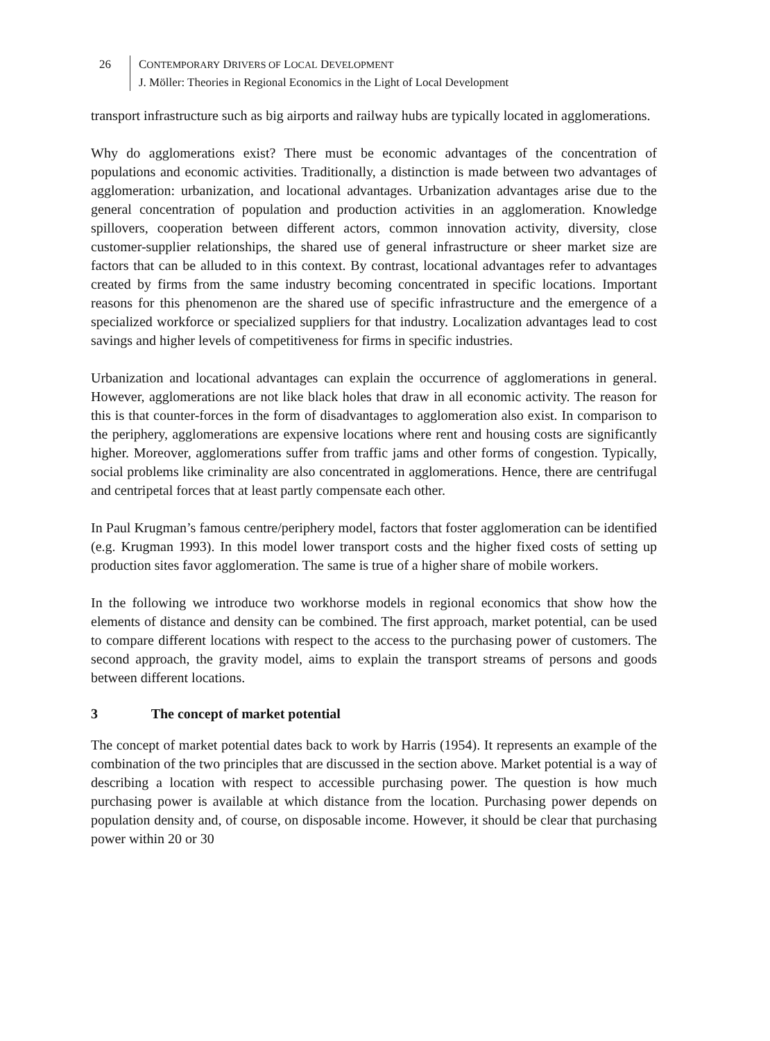26 CONTEMPORARY DRIVERS OF LOCAL DEVELOPMENT
J. Möller: Theories in Regional Economics in the Light of Local Development
transport infrastructure such as big airports and railway hubs are typically located in agglomerations.
Why do agglomerations exist? There must be economic advantages of the concentration of populations and economic activities. Traditionally, a distinction is made between two advantages of agglomeration: urbanization, and locational advantages. Urbanization advantages arise due to the general concentration of population and production activities in an agglomeration. Knowledge spillovers, cooperation between different actors, common innovation activity, diversity, close customer-supplier relationships, the shared use of general infrastructure or sheer market size are factors that can be alluded to in this context. By contrast, locational advantages refer to advantages created by firms from the same industry becoming concentrated in specific locations. Important reasons for this phenomenon are the shared use of specific infrastructure and the emergence of a specialized workforce or specialized suppliers for that industry. Localization advantages lead to cost savings and higher levels of competitiveness for firms in specific industries.
Urbanization and locational advantages can explain the occurrence of agglomerations in general. However, agglomerations are not like black holes that draw in all economic activity. The reason for this is that counter-forces in the form of disadvantages to agglomeration also exist. In comparison to the periphery, agglomerations are expensive locations where rent and housing costs are significantly higher. Moreover, agglomerations suffer from traffic jams and other forms of congestion. Typically, social problems like criminality are also concentrated in agglomerations. Hence, there are centrifugal and centripetal forces that at least partly compensate each other.
In Paul Krugman’s famous centre/periphery model, factors that foster agglomeration can be identified (e.g. Krugman 1993). In this model lower transport costs and the higher fixed costs of setting up production sites favor agglomeration. The same is true of a higher share of mobile workers.
In the following we introduce two workhorse models in regional economics that show how the elements of distance and density can be combined. The first approach, market potential, can be used to compare different locations with respect to the access to the purchasing power of customers. The second approach, the gravity model, aims to explain the transport streams of persons and goods between different locations.
3 The concept of market potential
The concept of market potential dates back to work by Harris (1954). It represents an example of the combination of the two principles that are discussed in the section above. Market potential is a way of describing a location with respect to accessible purchasing power. The question is how much purchasing power is available at which distance from the location. Purchasing power depends on population density and, of course, on disposable income. However, it should be clear that purchasing power within 20 or 30